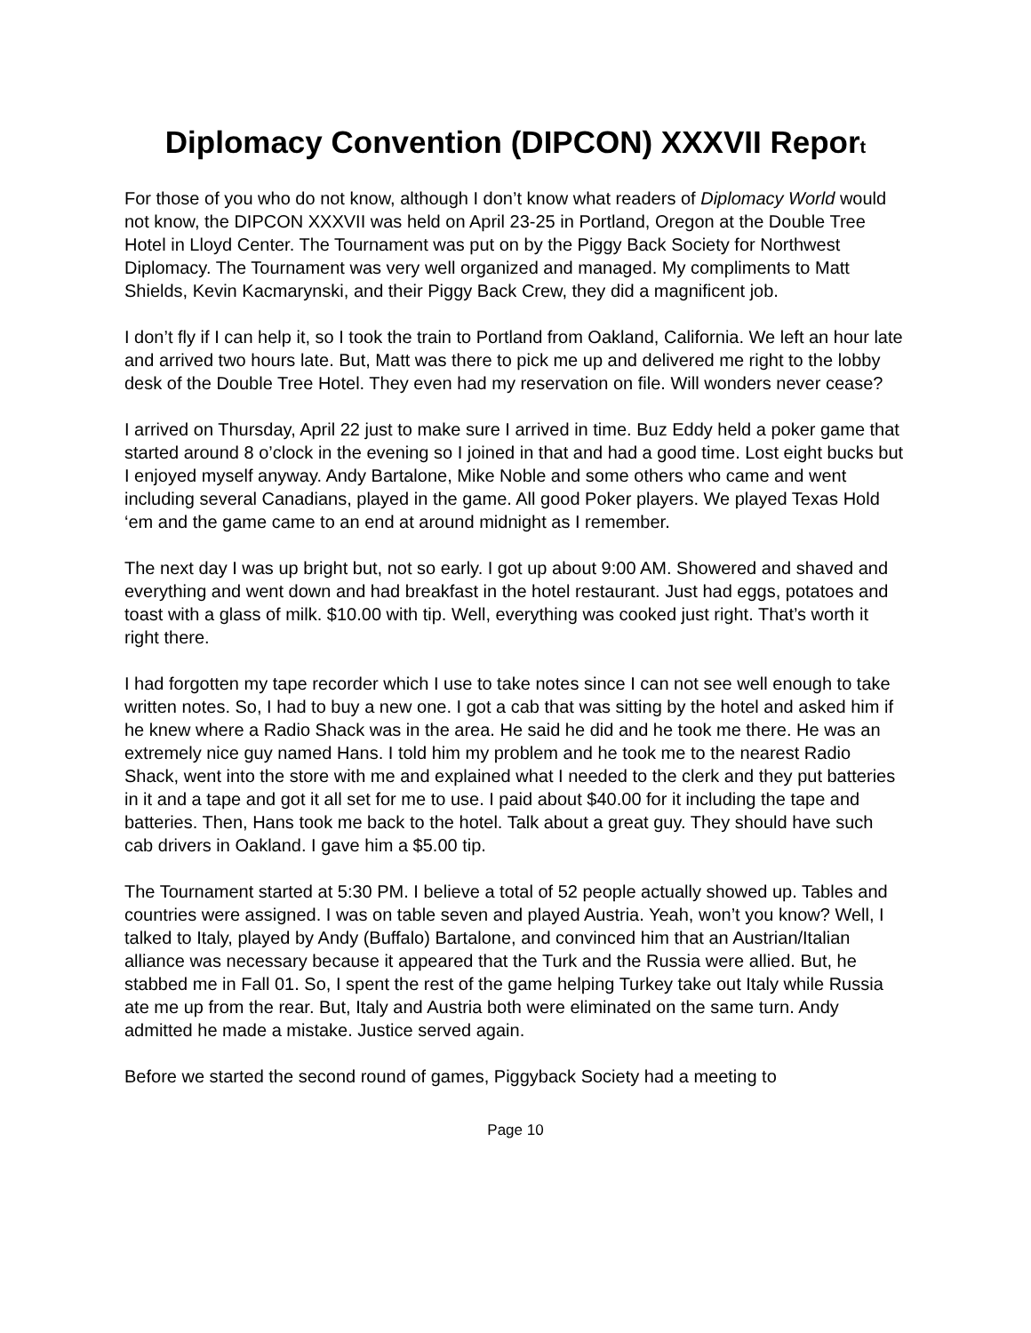Diplomacy Convention (DIPCON) XXXVII Report
For those of you who do not know, although I don’t know what readers of Diplomacy World would not know, the DIPCON XXXVII was held on April 23-25 in Portland, Oregon at the Double Tree Hotel in Lloyd Center. The Tournament was put on by the Piggy Back Society for Northwest Diplomacy. The Tournament was very well organized and managed. My compliments to Matt Shields, Kevin Kacmarynski, and their Piggy Back Crew, they did a magnificent job.
I don’t fly if I can help it, so I took the train to Portland from Oakland, California. We left an hour late and arrived two hours late. But, Matt was there to pick me up and delivered me right to the lobby desk of the Double Tree Hotel. They even had my reservation on file. Will wonders never cease?
I arrived on Thursday, April 22 just to make sure I arrived in time. Buz Eddy held a poker game that started around 8 o’clock in the evening so I joined in that and had a good time. Lost eight bucks but I enjoyed myself anyway. Andy Bartalone, Mike Noble and some others who came and went including several Canadians, played in the game. All good Poker players. We played Texas Hold ‘em and the game came to an end at around midnight as I remember.
The next day I was up bright but, not so early. I got up about 9:00 AM. Showered and shaved and everything and went down and had breakfast in the hotel restaurant. Just had eggs, potatoes and toast with a glass of milk. $10.00 with tip. Well, everything was cooked just right. That’s worth it right there.
I had forgotten my tape recorder which I use to take notes since I can not see well enough to take written notes. So, I had to buy a new one. I got a cab that was sitting by the hotel and asked him if he knew where a Radio Shack was in the area. He said he did and he took me there. He was an extremely nice guy named Hans. I told him my problem and he took me to the nearest Radio Shack, went into the store with me and explained what I needed to the clerk and they put batteries in it and a tape and got it all set for me to use. I paid about $40.00 for it including the tape and batteries. Then, Hans took me back to the hotel. Talk about a great guy. They should have such cab drivers in Oakland. I gave him a $5.00 tip.
The Tournament started at 5:30 PM. I believe a total of 52 people actually showed up. Tables and countries were assigned. I was on table seven and played Austria. Yeah, won’t you know? Well, I talked to Italy, played by Andy (Buffalo) Bartalone, and convinced him that an Austrian/Italian alliance was necessary because it appeared that the Turk and the Russia were allied. But, he stabbed me in Fall 01. So, I spent the rest of the game helping Turkey take out Italy while Russia ate me up from the rear. But, Italy and Austria both were eliminated on the same turn. Andy admitted he made a mistake. Justice served again.
Before we started the second round of games, Piggyback Society had a meeting to
Page 10